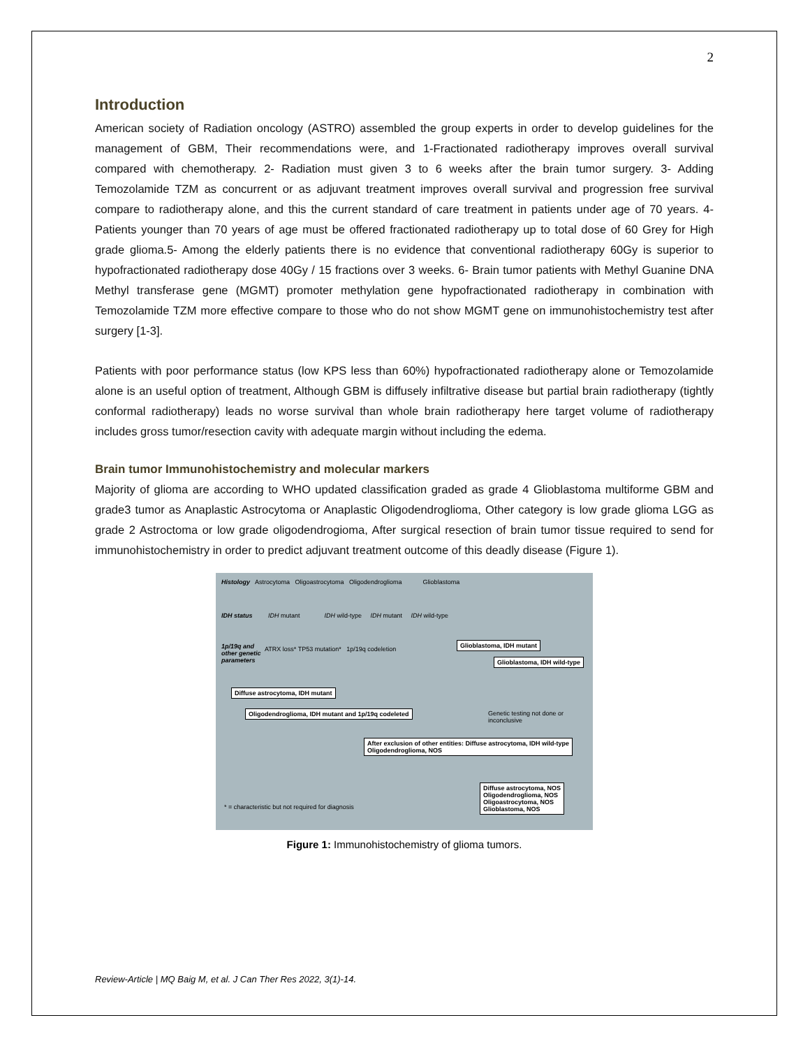2
Introduction
American society of Radiation oncology (ASTRO) assembled the group experts in order to develop guidelines for the management of GBM, Their recommendations were, and 1-Fractionated radiotherapy improves overall survival compared with chemotherapy. 2- Radiation must given 3 to 6 weeks after the brain tumor surgery. 3- Adding Temozolamide TZM as concurrent or as adjuvant treatment improves overall survival and progression free survival compare to radiotherapy alone, and this the current standard of care treatment in patients under age of 70 years. 4- Patients younger than 70 years of age must be offered fractionated radiotherapy up to total dose of 60 Grey for High grade glioma.5- Among the elderly patients there is no evidence that conventional radiotherapy 60Gy is superior to hypofractionated radiotherapy dose 40Gy / 15 fractions over 3 weeks. 6- Brain tumor patients with Methyl Guanine DNA Methyl transferase gene (MGMT) promoter methylation gene hypofractionated radiotherapy in combination with Temozolamide TZM more effective compare to those who do not show MGMT gene on immunohistochemistry test after surgery [1-3].
Patients with poor performance status (low KPS less than 60%) hypofractionated radiotherapy alone or Temozolamide alone is an useful option of treatment, Although GBM is diffusely infiltrative disease but partial brain radiotherapy (tightly conformal radiotherapy) leads no worse survival than whole brain radiotherapy here target volume of radiotherapy includes gross tumor/resection cavity with adequate margin without including the edema.
Brain tumor Immunohistochemistry and molecular markers
Majority of glioma are according to WHO updated classification graded as grade 4 Glioblastoma multiforme GBM and grade3 tumor as Anaplastic Astrocytoma or Anaplastic Oligodendroglioma, Other category is low grade glioma LGG as grade 2 Astroctoma or low grade oligodendrogioma, After surgical resection of brain tumor tissue required to send for immunohistochemistry in order to predict adjuvant treatment outcome of this deadly disease (Figure 1).
Histology Astrocytoma Oligoastrocytoma Oligodendroglioma Glioblastoma
IDH status IDH mutant IDH wild-type IDH mutant IDH wild-type
1p/19q and other genetic parameters
ATRX loss* TP53 mutation* 1p/19q codeletion
Glioblastoma, IDH mutant
Glioblastoma, IDH wild-type
Diffuse astrocytoma, IDH mutant
Oligodendroglioma, IDH mutant and 1p/19q codeleted
Genetic testing not done or inconclusive
After exclusion of other entities: Diffuse astrocytoma, IDH wild-type
Oligodendroglioma, NOS
Diffuse astrocytoma, NOS
Oligodendroglioma, NOS
Oligoastrocytoma, NOS
Glioblastoma, NOS
* = characteristic but not required for diagnosis
Figure 1: Immunohistochemistry of glioma tumors.
Review-Article | MQ Baig M, et al. J Can Ther Res 2022, 3(1)-14.